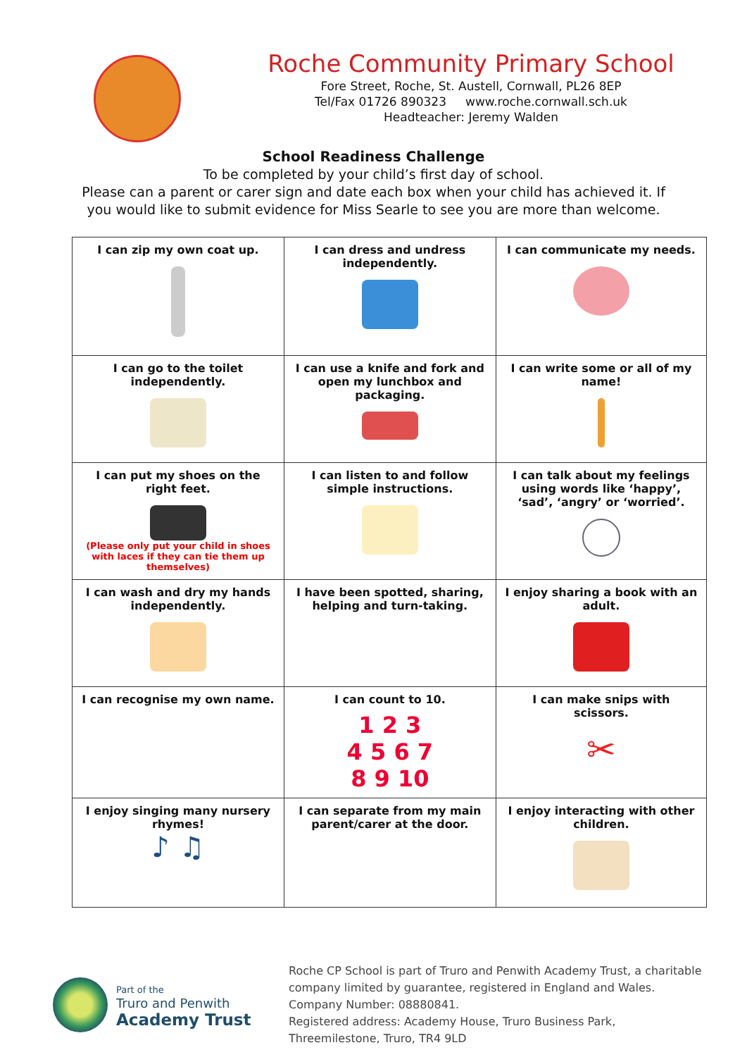Roche Community Primary School
Fore Street, Roche, St. Austell, Cornwall, PL26 8EP
Tel/Fax 01726 890323 www.roche.cornwall.sch.uk
Headteacher: Jeremy Walden
School Readiness Challenge
To be completed by your child’s first day of school.
Please can a parent or carer sign and date each box when your child has achieved it. If you would like to submit evidence for Miss Searle to see you are more than welcome.
| I can zip my own coat up. | I can dress and undress independently. | I can communicate my needs. |
| I can go to the toilet independently. | I can use a knife and fork and open my lunchbox and packaging. | I can write some or all of my name! |
| I can put my shoes on the right feet. (Please only put your child in shoes with laces if they can tie them up themselves) | I can listen to and follow simple instructions. | I can talk about my feelings using words like ‘happy’, ‘sad’, ‘angry’ or ‘worried’. |
| I can wash and dry my hands independently. | I have been spotted, sharing, helping and turn-taking. | I enjoy sharing a book with an adult. |
| I can recognise my own name. | I can count to 10. 1 2 3 4 5 6 7 8 9 10 | I can make snips with scissors. ✂ |
| I enjoy singing many nursery rhymes! ♪ ♫ | I can separate from my main parent/carer at the door. | I enjoy interacting with other children. |
Part of the
Truro and Penwith
Academy Trust
Roche CP School is part of Truro and Penwith Academy Trust, a charitable company limited by guarantee, registered in England and Wales.
Company Number: 08880841.
Registered address: Academy House, Truro Business Park, Threemilestone, Truro, TR4 9LD